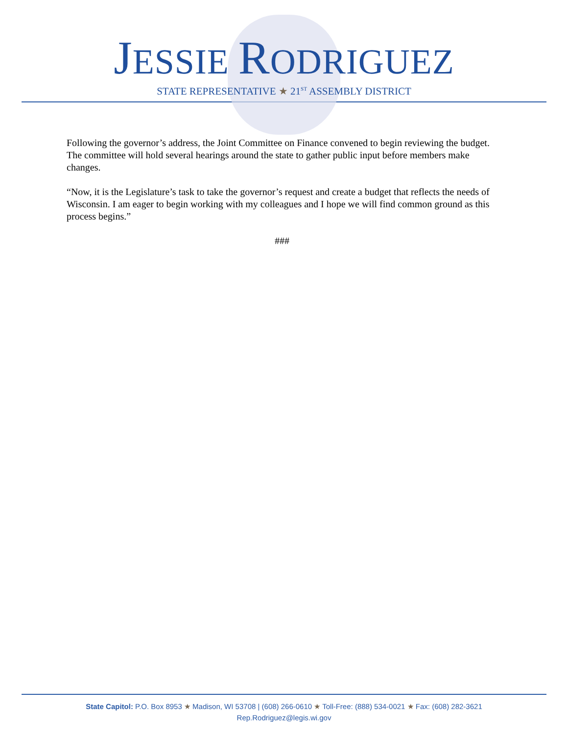JESSIE RODRIGUEZ
STATE REPRESENTATIVE ★ 21<sup>ST</sup> ASSEMBLY DISTRICT
Following the governor’s address, the Joint Committee on Finance convened to begin reviewing the budget. The committee will hold several hearings around the state to gather public input before members make changes.
“Now, it is the Legislature’s task to take the governor’s request and create a budget that reflects the needs of Wisconsin. I am eager to begin working with my colleagues and I hope we will find common ground as this process begins.”
###
State Capitol: P.O. Box 8953 ★ Madison, WI 53708 | (608) 266-0610 ★ Toll-Free: (888) 534-0021 ★ Fax: (608) 282-3621
Rep.Rodriguez@legis.wi.gov